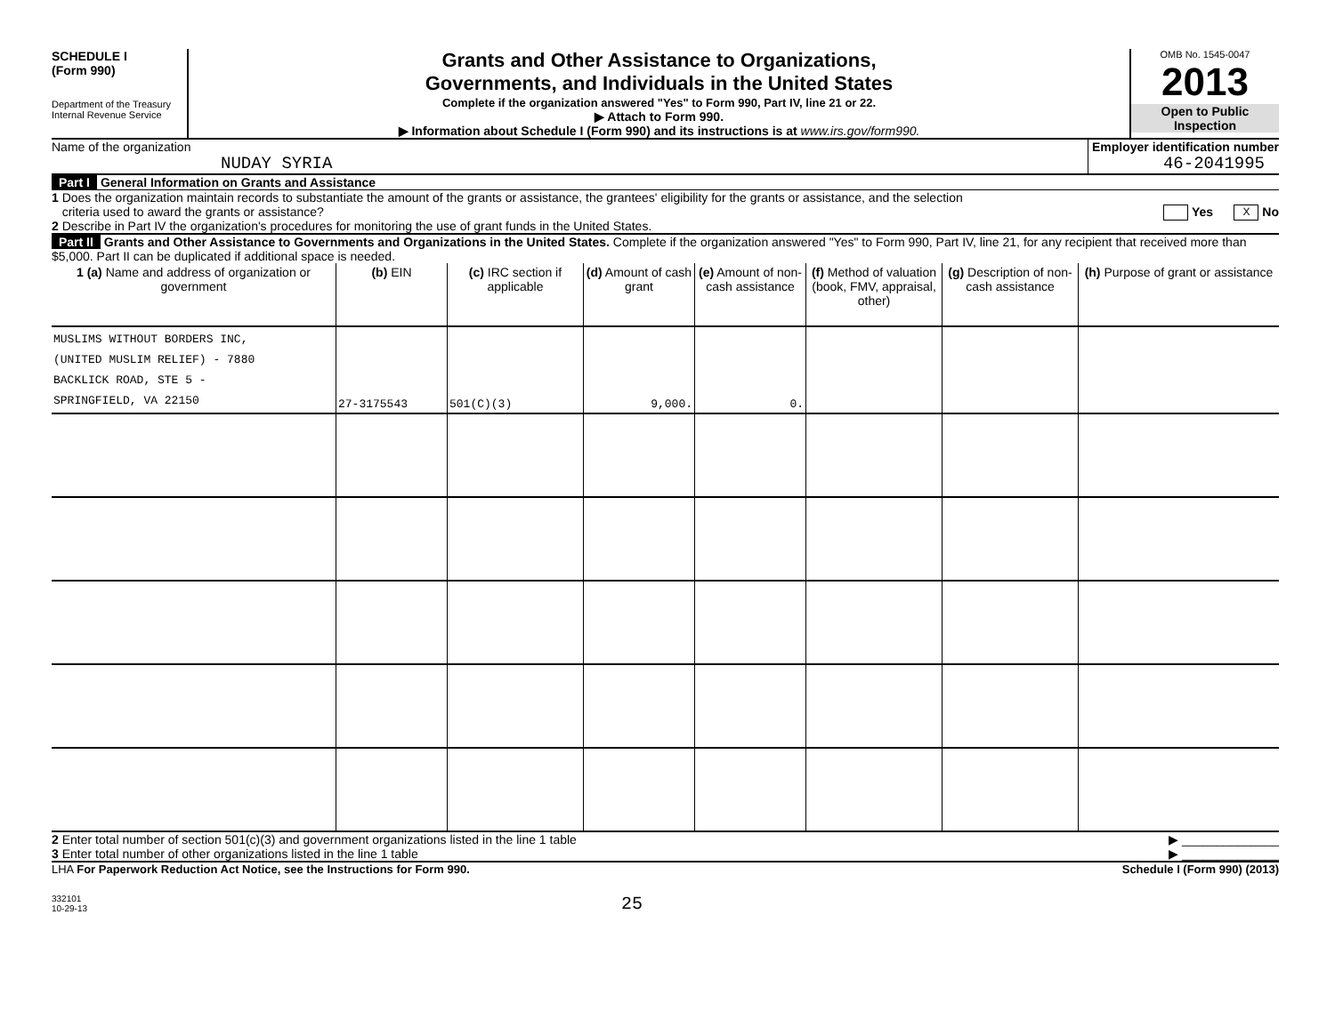SCHEDULE I
(Form 990)
Department of the Treasury
Internal Revenue Service
Grants and Other Assistance to Organizations,
Governments, and Individuals in the United States
Complete if the organization answered "Yes" to Form 990, Part IV, line 21 or 22.
▶ Attach to Form 990.
▶ Information about Schedule I (Form 990) and its instructions is at www.irs.gov/form990.
OMB No. 1545-0047
2013
Open to Public
Inspection
Name of the organization
NUDAY SYRIA
Employer identification number
46-2041995
Part I General Information on Grants and Assistance
1 Does the organization maintain records to substantiate the amount of the grants or assistance, the grantees' eligibility for the grants or assistance, and the selection
criteria used to award the grants or assistance? Yes X No
2 Describe in Part IV the organization's procedures for monitoring the use of grant funds in the United States.
Part II Grants and Other Assistance to Governments and Organizations in the United States. Complete if the organization answered "Yes" to Form 990, Part IV, line 21, for any recipient that received more than $5,000. Part II can be duplicated if additional space is needed.
| 1 (a) Name and address of organization or government | (b) EIN | (c) IRC section if applicable | (d) Amount of cash grant | (e) Amount of non-cash assistance | (f) Method of valuation (book, FMV, appraisal, other) | (g) Description of non-cash assistance | (h) Purpose of grant or assistance |
| --- | --- | --- | --- | --- | --- | --- | --- |
| MUSLIMS WITHOUT BORDERS INC, (UNITED MUSLIM RELIEF) - 7880 BACKLICK ROAD, STE 5 - SPRINGFIELD, VA 22150 | 27-3175543 | 501(C)(3) | 9,000. | 0. | | | |
2 Enter total number of section 501(c)(3) and government organizations listed in the line 1 table ▶ ______________
3 Enter total number of other organizations listed in the line 1 table ▶ ______________
LHA For Paperwork Reduction Act Notice, see the Instructions for Form 990. Schedule I (Form 990) (2013)
332101
10-29-13
25